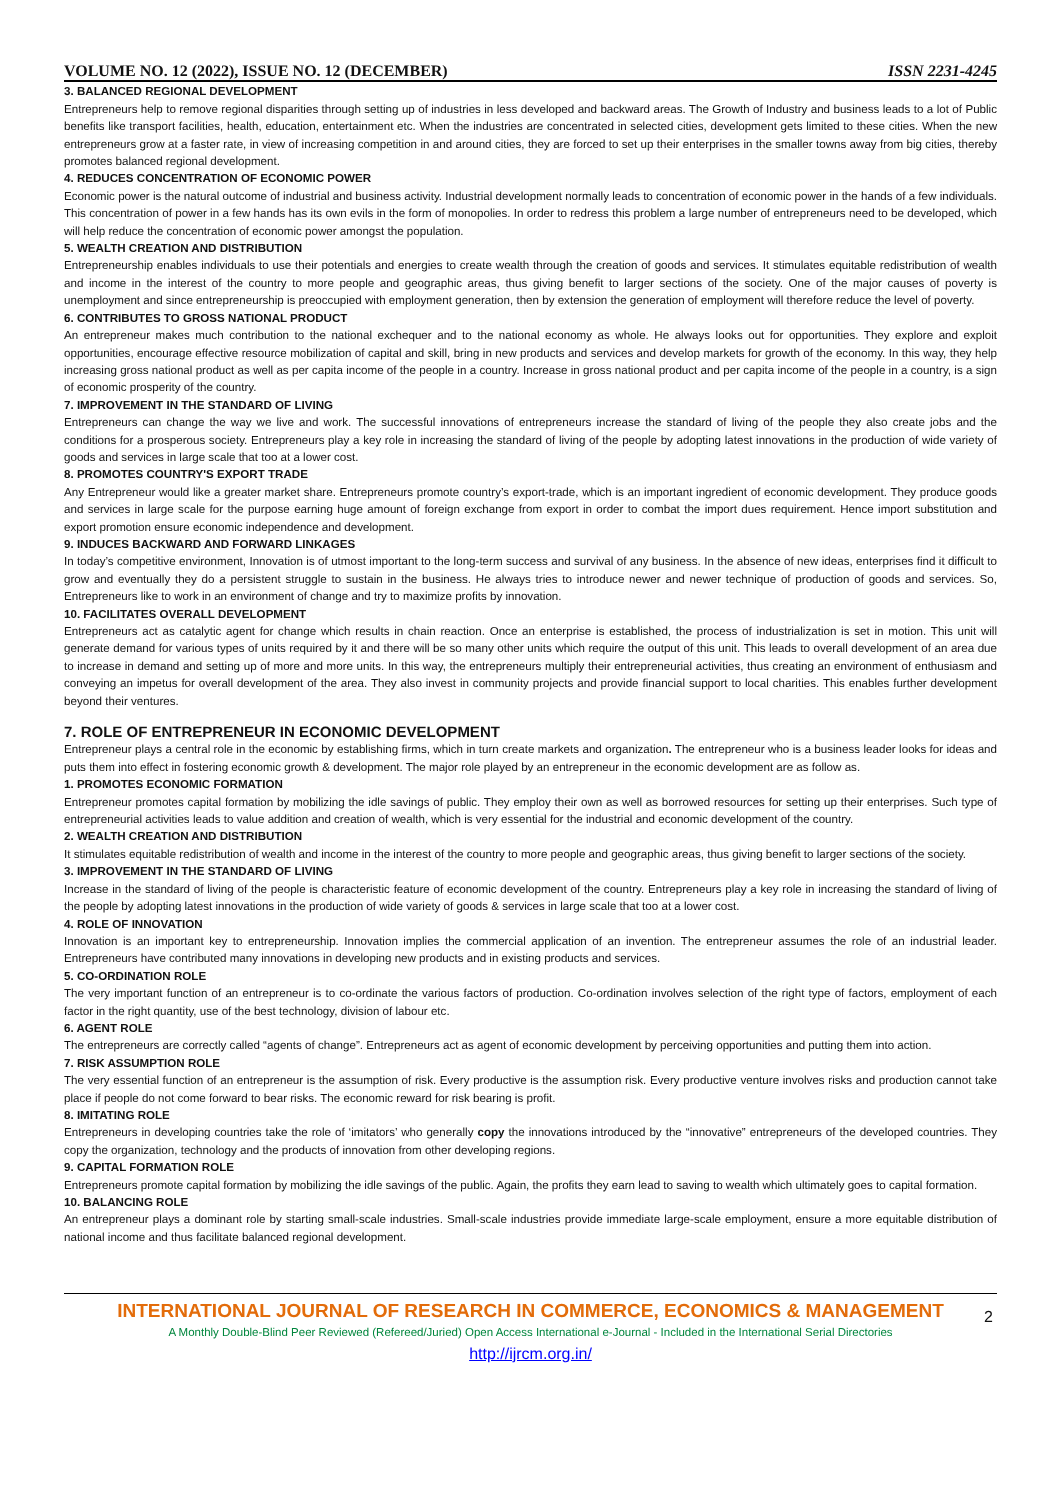VOLUME NO. 12 (2022), ISSUE NO. 12 (DECEMBER) ISSN 2231-4245
3. BALANCED REGIONAL DEVELOPMENT
Entrepreneurs help to remove regional disparities through setting up of industries in less developed and backward areas. The Growth of Industry and business leads to a lot of Public benefits like transport facilities, health, education, entertainment etc. When the industries are concentrated in selected cities, development gets limited to these cities. When the new entrepreneurs grow at a faster rate, in view of increasing competition in and around cities, they are forced to set up their enterprises in the smaller towns away from big cities, thereby promotes balanced regional development.
4. REDUCES CONCENTRATION OF ECONOMIC POWER
Economic power is the natural outcome of industrial and business activity. Industrial development normally leads to concentration of economic power in the hands of a few individuals. This concentration of power in a few hands has its own evils in the form of monopolies. In order to redress this problem a large number of entrepreneurs need to be developed, which will help reduce the concentration of economic power amongst the population.
5. WEALTH CREATION AND DISTRIBUTION
Entrepreneurship enables individuals to use their potentials and energies to create wealth through the creation of goods and services. It stimulates equitable redistribution of wealth and income in the interest of the country to more people and geographic areas, thus giving benefit to larger sections of the society. One of the major causes of poverty is unemployment and since entrepreneurship is preoccupied with employment generation, then by extension the generation of employment will therefore reduce the level of poverty.
6. CONTRIBUTES TO GROSS NATIONAL PRODUCT
An entrepreneur makes much contribution to the national exchequer and to the national economy as whole. He always looks out for opportunities. They explore and exploit opportunities, encourage effective resource mobilization of capital and skill, bring in new products and services and develop markets for growth of the economy. In this way, they help increasing gross national product as well as per capita income of the people in a country. Increase in gross national product and per capita income of the people in a country, is a sign of economic prosperity of the country.
7. IMPROVEMENT IN THE STANDARD OF LIVING
Entrepreneurs can change the way we live and work. The successful innovations of entrepreneurs increase the standard of living of the people they also create jobs and the conditions for a prosperous society. Entrepreneurs play a key role in increasing the standard of living of the people by adopting latest innovations in the production of wide variety of goods and services in large scale that too at a lower cost.
8. PROMOTES COUNTRY'S EXPORT TRADE
Any Entrepreneur would like a greater market share. Entrepreneurs promote country’s export-trade, which is an important ingredient of economic development. They produce goods and services in large scale for the purpose earning huge amount of foreign exchange from export in order to combat the import dues requirement. Hence import substitution and export promotion ensure economic independence and development.
9. INDUCES BACKWARD AND FORWARD LINKAGES
In today’s competitive environment, Innovation is of utmost important to the long-term success and survival of any business. In the absence of new ideas, enterprises find it difficult to grow and eventually they do a persistent struggle to sustain in the business. He always tries to introduce newer and newer technique of production of goods and services. So, Entrepreneurs like to work in an environment of change and try to maximize profits by innovation.
10. FACILITATES OVERALL DEVELOPMENT
Entrepreneurs act as catalytic agent for change which results in chain reaction. Once an enterprise is established, the process of industrialization is set in motion. This unit will generate demand for various types of units required by it and there will be so many other units which require the output of this unit. This leads to overall development of an area due to increase in demand and setting up of more and more units. In this way, the entrepreneurs multiply their entrepreneurial activities, thus creating an environment of enthusiasm and conveying an impetus for overall development of the area. They also invest in community projects and provide financial support to local charities. This enables further development beyond their ventures.
7. ROLE OF ENTREPRENEUR IN ECONOMIC DEVELOPMENT
Entrepreneur plays a central role in the economic by establishing firms, which in turn create markets and organization. The entrepreneur who is a business leader looks for ideas and puts them into effect in fostering economic growth & development. The major role played by an entrepreneur in the economic development are as follow as.
1. PROMOTES ECONOMIC FORMATION
Entrepreneur promotes capital formation by mobilizing the idle savings of public. They employ their own as well as borrowed resources for setting up their enterprises. Such type of entrepreneurial activities leads to value addition and creation of wealth, which is very essential for the industrial and economic development of the country.
2. WEALTH CREATION AND DISTRIBUTION
It stimulates equitable redistribution of wealth and income in the interest of the country to more people and geographic areas, thus giving benefit to larger sections of the society.
3. IMPROVEMENT IN THE STANDARD OF LIVING
Increase in the standard of living of the people is characteristic feature of economic development of the country. Entrepreneurs play a key role in increasing the standard of living of the people by adopting latest innovations in the production of wide variety of goods & services in large scale that too at a lower cost.
4. ROLE OF INNOVATION
Innovation is an important key to entrepreneurship. Innovation implies the commercial application of an invention. The entrepreneur assumes the role of an industrial leader. Entrepreneurs have contributed many innovations in developing new products and in existing products and services.
5. CO-ORDINATION ROLE
The very important function of an entrepreneur is to co-ordinate the various factors of production. Co-ordination involves selection of the right type of factors, employment of each factor in the right quantity, use of the best technology, division of labour etc.
6. AGENT ROLE
The entrepreneurs are correctly called “agents of change”. Entrepreneurs act as agent of economic development by perceiving opportunities and putting them into action.
7. RISK ASSUMPTION ROLE
The very essential function of an entrepreneur is the assumption of risk. Every productive is the assumption risk. Every productive venture involves risks and production cannot take place if people do not come forward to bear risks. The economic reward for risk bearing is profit.
8. IMITATING ROLE
Entrepreneurs in developing countries take the role of ‘imitators’ who generally copy the innovations introduced by the “innovative” entrepreneurs of the developed countries. They copy the organization, technology and the products of innovation from other developing regions.
9. CAPITAL FORMATION ROLE
Entrepreneurs promote capital formation by mobilizing the idle savings of the public. Again, the profits they earn lead to saving to wealth which ultimately goes to capital formation.
10. BALANCING ROLE
An entrepreneur plays a dominant role by starting small-scale industries. Small-scale industries provide immediate large-scale employment, ensure a more equitable distribution of national income and thus facilitate balanced regional development.
INTERNATIONAL JOURNAL OF RESEARCH IN COMMERCE, ECONOMICS & MANAGEMENT
A Monthly Double-Blind Peer Reviewed (Refereed/Juried) Open Access International e-Journal - Included in the International Serial Directories
http://ijrcm.org.in/
2